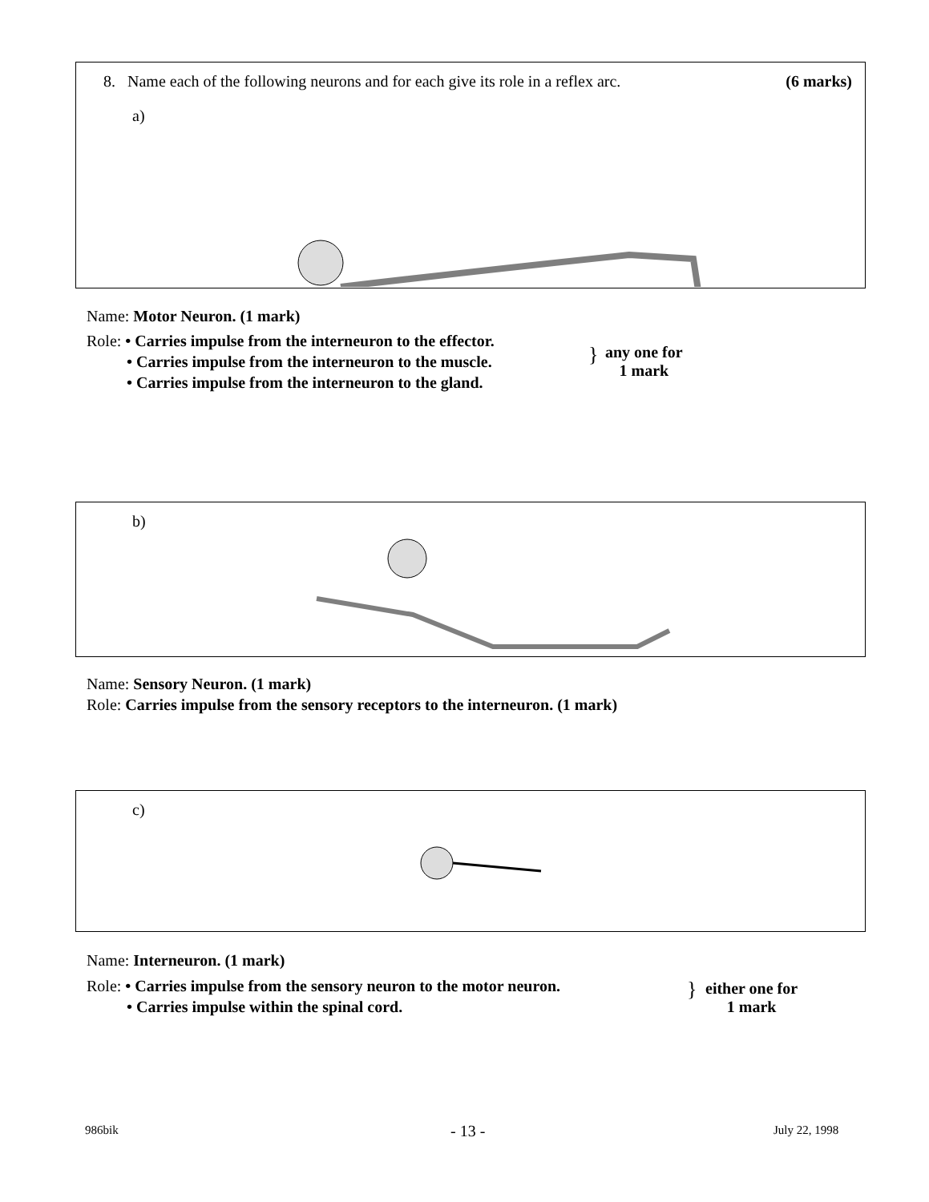8. Name each of the following neurons and for each give its role in a reflex arc. (6 marks)
a)
Name: Motor Neuron. (1 mark)
Role: • Carries impulse from the interneuron to the effector.
• Carries impulse from the interneuron to the muscle.
• Carries impulse from the interneuron to the gland.
}
any one for
1 mark
b)
Name: Sensory Neuron. (1 mark)
Role: Carries impulse from the sensory receptors to the interneuron. (1 mark)
c)
Name: Interneuron. (1 mark)
Role: • Carries impulse from the sensory neuron to the motor neuron.
• Carries impulse within the spinal cord.
}
either one for
1 mark
986bik - 13 - July 22, 1998